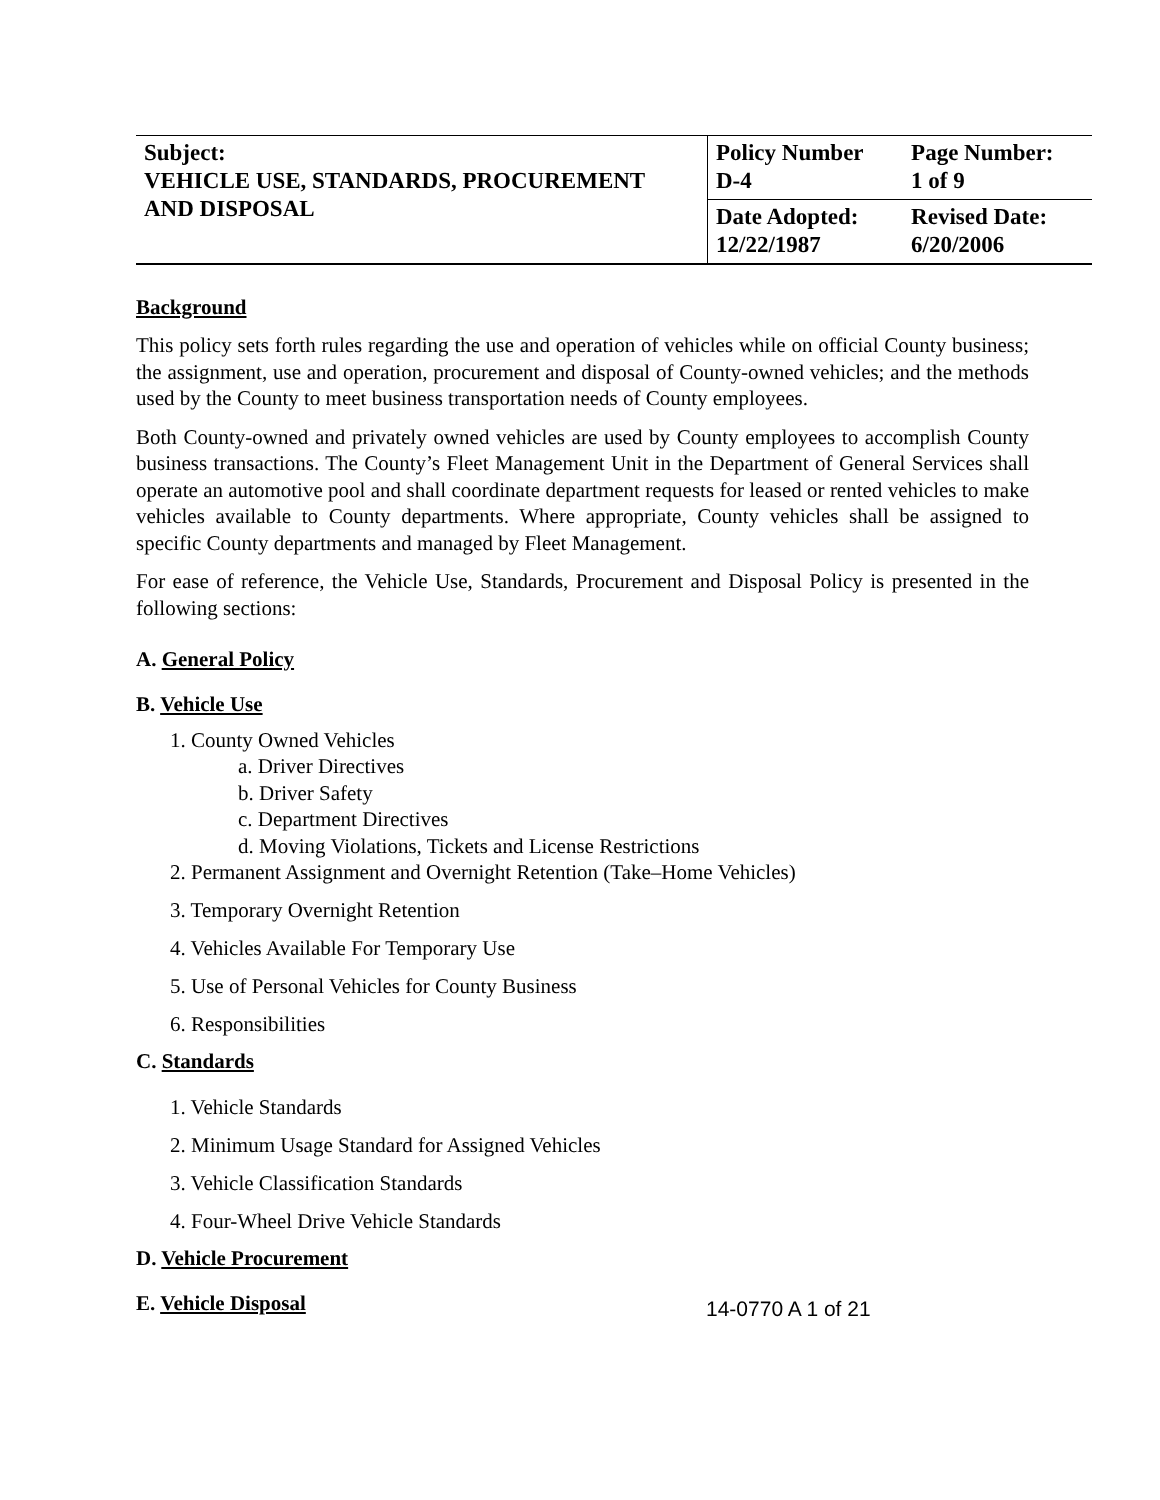| Subject: VEHICLE USE, STANDARDS, PROCUREMENT AND DISPOSAL | Policy Number D-4 | Page Number: 1 of 9 |
| | Date Adopted: 12/22/1987 | Revised Date: 6/20/2006 |
Background
This policy sets forth rules regarding the use and operation of vehicles while on official County business; the assignment, use and operation, procurement and disposal of County-owned vehicles; and the methods used by the County to meet business transportation needs of County employees.
Both County-owned and privately owned vehicles are used by County employees to accomplish County business transactions. The County’s Fleet Management Unit in the Department of General Services shall operate an automotive pool and shall coordinate department requests for leased or rented vehicles to make vehicles available to County departments. Where appropriate, County vehicles shall be assigned to specific County departments and managed by Fleet Management.
For ease of reference, the Vehicle Use, Standards, Procurement and Disposal Policy is presented in the following sections:
A. General Policy
B. Vehicle Use
1. County Owned Vehicles
a. Driver Directives
b. Driver Safety
c. Department Directives
d. Moving Violations, Tickets and License Restrictions
2. Permanent Assignment and Overnight Retention (Take–Home Vehicles)
3. Temporary Overnight Retention
4. Vehicles Available For Temporary Use
5. Use of Personal Vehicles for County Business
6. Responsibilities
C. Standards
1. Vehicle Standards
2. Minimum Usage Standard for Assigned Vehicles
3. Vehicle Classification Standards
4. Four-Wheel Drive Vehicle Standards
D. Vehicle Procurement
E. Vehicle Disposal
14-0770 A 1 of 21